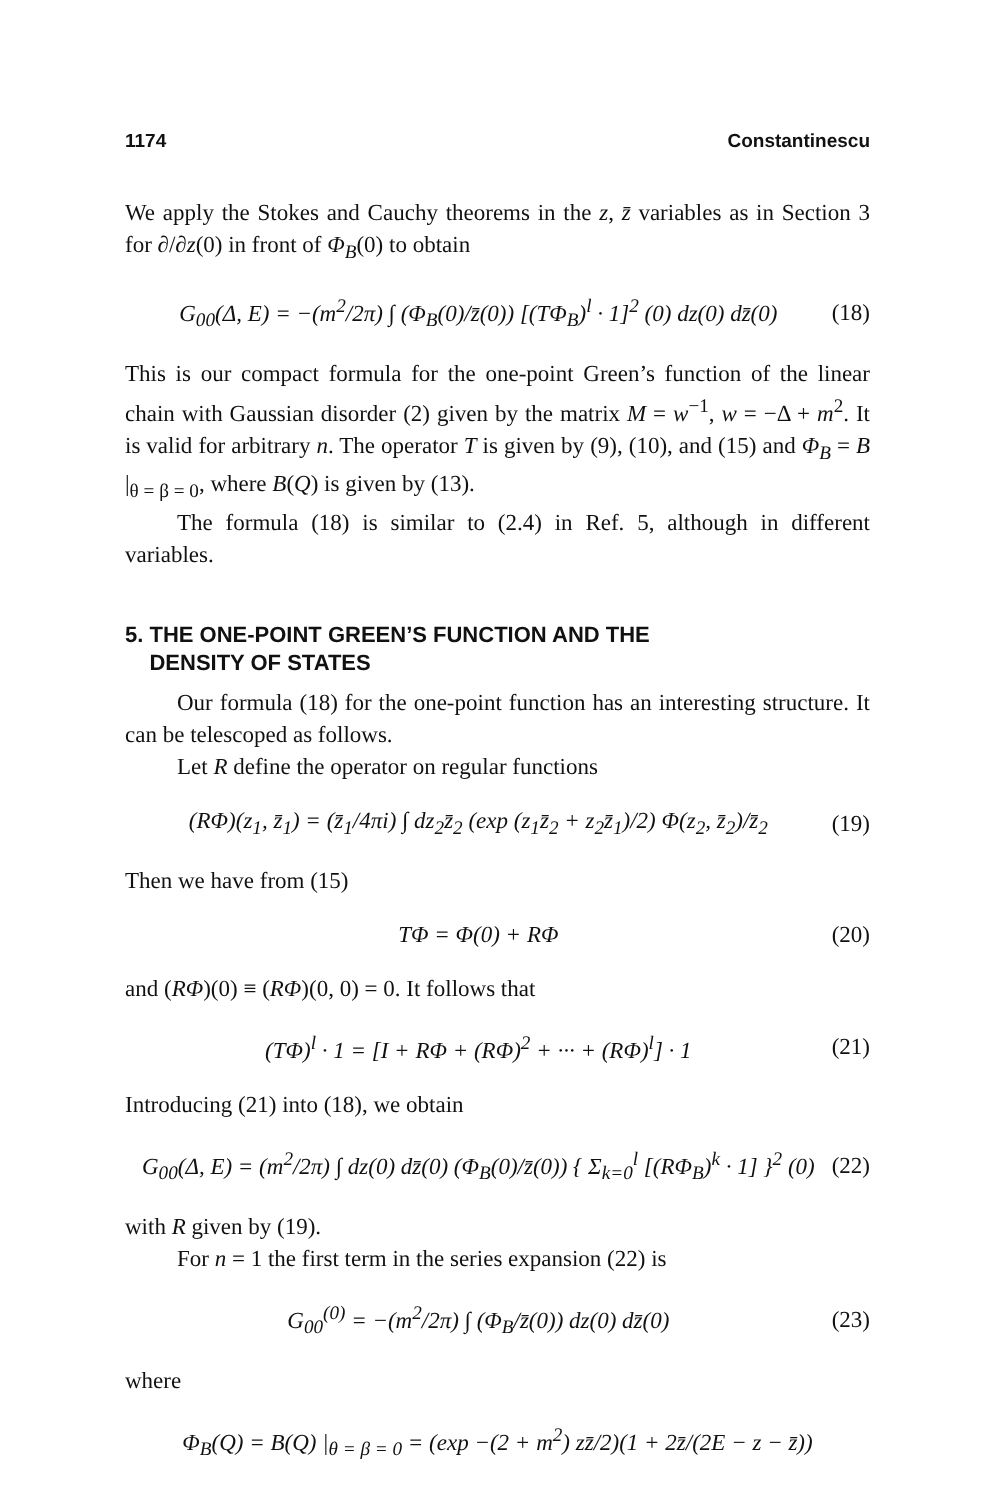1174 Constantinescu
We apply the Stokes and Cauchy theorems in the z, z̄ variables as in Section 3 for ∂/∂z(0) in front of Φ<sub>B</sub>(0) to obtain
G<sub>00</sub>(Δ, E) = −(m<sup>2</sup>/2π) ∫ (Φ<sub>B</sub>(0)/z̄(0)) [(TΦ<sub>B</sub>)<sup>l</sup> · 1]<sup>2</sup> (0) dz(0) dz̄(0) (18)
This is our compact formula for the one-point Green’s function of the linear chain with Gaussian disorder (2) given by the matrix M = w<sup>−1</sup>, w = −Δ + m<sup>2</sup>. It is valid for arbitrary n. The operator T is given by (9), (10), and (15) and Φ<sub>B</sub> = B |<sub>θ = β = 0</sub>, where B(Q) is given by (13).
The formula (18) is similar to (2.4) in Ref. 5, although in different variables.
5. THE ONE-POINT GREEN’S FUNCTION AND THE
DENSITY OF STATES
Our formula (18) for the one-point function has an interesting structure. It can be telescoped as follows.
Let R define the operator on regular functions
(RΦ)(z<sub>1</sub>, z̄<sub>1</sub>) = (z̄<sub>1</sub>/4πi) ∫ dz<sub>2</sub>z̄<sub>2</sub> (exp (z<sub>1</sub>z̄<sub>2</sub> + z<sub>2</sub>z̄<sub>1</sub>)/2) Φ(z<sub>2</sub>, z̄<sub>2</sub>)/z̄<sub>2</sub> (19)
Then we have from (15)
TΦ = Φ(0) + RΦ (20)
and (RΦ)(0) ≡ (RΦ)(0, 0) = 0. It follows that
(TΦ)<sup>l</sup> · 1 = [I + RΦ + (RΦ)<sup>2</sup> + ··· + (RΦ)<sup>l</sup>] · 1 (21)
Introducing (21) into (18), we obtain
G<sub>00</sub>(Δ, E) = (m<sup>2</sup>/2π) ∫ dz(0) dz̄(0) (Φ<sub>B</sub>(0)/z̄(0)) { Σ<sub>k=0</sub><sup>l</sup> [(RΦ<sub>B</sub>)<sup>k</sup> · 1] }<sup>2</sup> (0) (22)
with R given by (19).
For n = 1 the first term in the series expansion (22) is
G<sub>00</sub><sup>(0)</sup> = −(m<sup>2</sup>/2π) ∫ (Φ<sub>B</sub>/z̄(0)) dz(0) dz̄(0) (23)
where
Φ<sub>B</sub>(Q) = B(Q) |<sub>θ = β = 0</sub> = (exp −(2 + m<sup>2</sup>) zz̄/2)(1 + 2z̄/(2E − z − z̄))